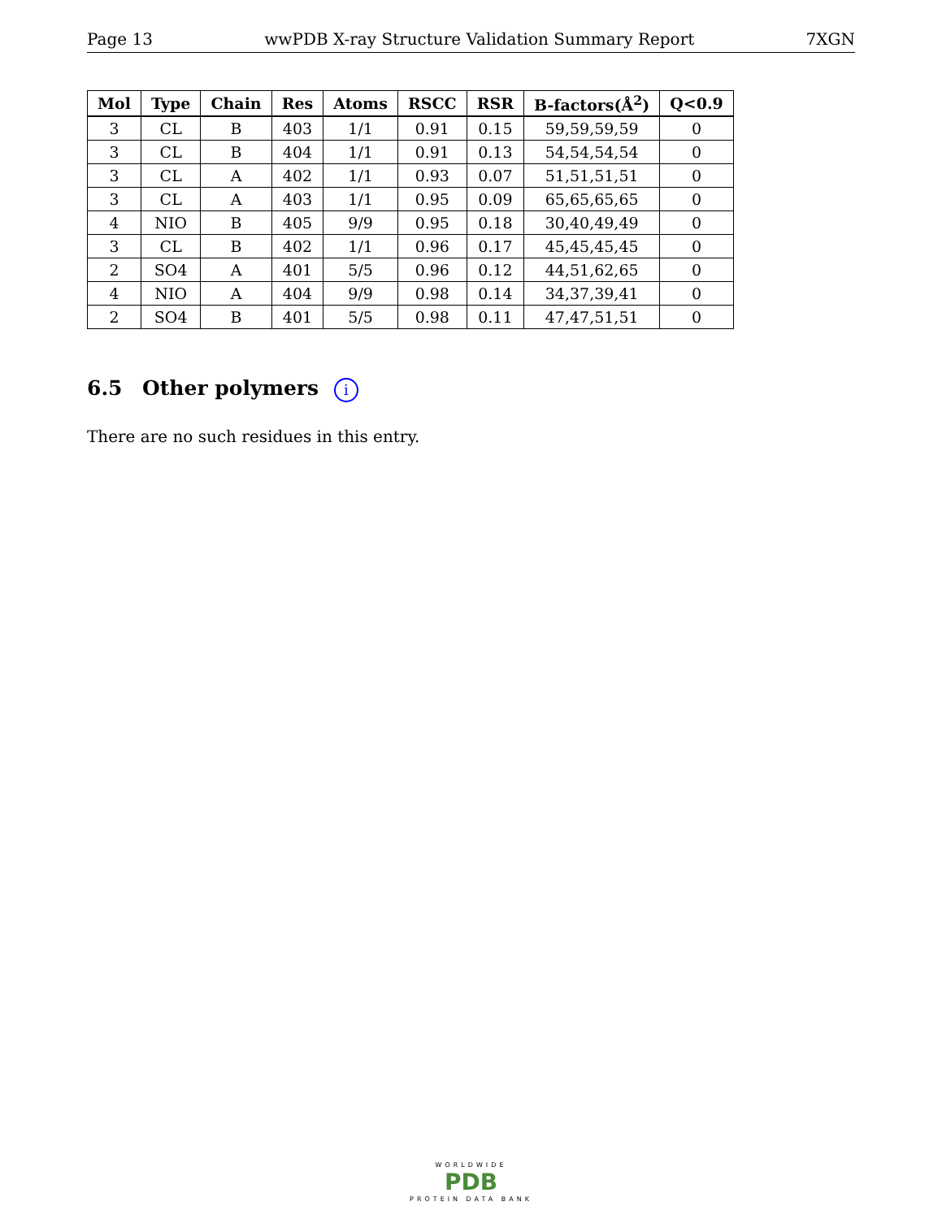Page 13 wwPDB X-ray Structure Validation Summary Report 7XGN
| Mol | Type | Chain | Res | Atoms | RSCC | RSR | B-factors(Å<sup>2</sup>) | Q<0.9 |
| --- | --- | --- | --- | --- | --- | --- | --- | --- |
| 3 | CL | B | 403 | 1/1 | 0.91 | 0.15 | 59,59,59,59 | 0 |
| 3 | CL | B | 404 | 1/1 | 0.91 | 0.13 | 54,54,54,54 | 0 |
| 3 | CL | A | 402 | 1/1 | 0.93 | 0.07 | 51,51,51,51 | 0 |
| 3 | CL | A | 403 | 1/1 | 0.95 | 0.09 | 65,65,65,65 | 0 |
| 4 | NIO | B | 405 | 9/9 | 0.95 | 0.18 | 30,40,49,49 | 0 |
| 3 | CL | B | 402 | 1/1 | 0.96 | 0.17 | 45,45,45,45 | 0 |
| 2 | SO4 | A | 401 | 5/5 | 0.96 | 0.12 | 44,51,62,65 | 0 |
| 4 | NIO | A | 404 | 9/9 | 0.98 | 0.14 | 34,37,39,41 | 0 |
| 2 | SO4 | B | 401 | 5/5 | 0.98 | 0.11 | 47,47,51,51 | 0 |
6.5 Other polymers i
There are no such residues in this entry.
WORLDWIDE
PDB
PROTEIN DATA BANK